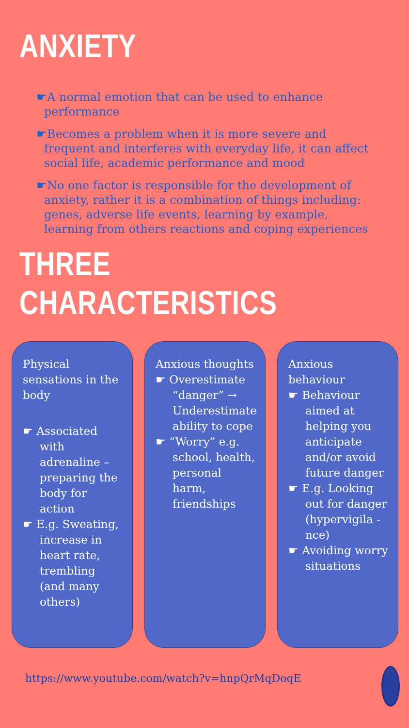ANXIETY
☛A normal emotion that can be used to enhance performance
☛Becomes a problem when it is more severe and frequent and interferes with everyday life, it can affect social life, academic performance and mood
☛No one factor is responsible for the development of anxiety, rather it is a combination of things including: genes, adverse life events, learning by example, learning from others reactions and coping experiences
THREE
CHARACTERISTICS
Physical sensations in the body
☛ Associated with adrenaline – preparing the body for action
☛ E.g. Sweating, increase in heart rate, trembling (and many others)
Anxious thoughts
☛ Overestimate “danger” → Underestimate ability to cope
☛ “Worry” e.g. school, health, personal harm, friendships
Anxious behaviour
☛ Behaviour aimed at helping you anticipate and/or avoid future danger
☛ E.g. Looking out for danger (hypervigila -nce)
☛ Avoiding worry situations
https://www.youtube.com/watch?v=hnpQrMqDoqE